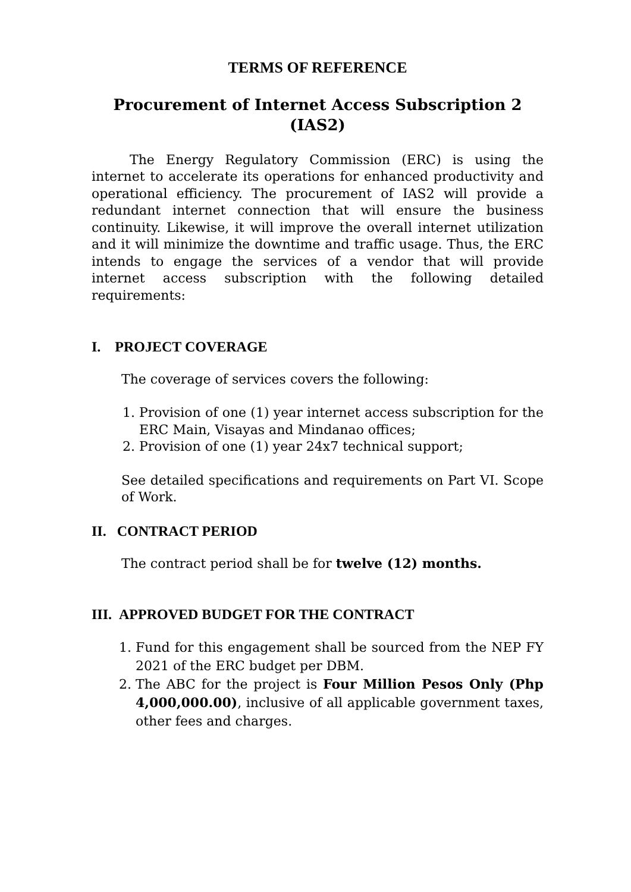TERMS OF REFERENCE
Procurement of Internet Access Subscription 2
(IAS2)
The Energy Regulatory Commission (ERC) is using the internet to accelerate its operations for enhanced productivity and operational efficiency. The procurement of IAS2 will provide a redundant internet connection that will ensure the business continuity. Likewise, it will improve the overall internet utilization and it will minimize the downtime and traffic usage. Thus, the ERC intends to engage the services of a vendor that will provide internet access subscription with the following detailed requirements:
I. PROJECT COVERAGE
The coverage of services covers the following:
1. Provision of one (1) year internet access subscription for the ERC Main, Visayas and Mindanao offices;
2. Provision of one (1) year 24x7 technical support;
See detailed specifications and requirements on Part VI. Scope of Work.
II. CONTRACT PERIOD
The contract period shall be for twelve (12) months.
III. APPROVED BUDGET FOR THE CONTRACT
1. Fund for this engagement shall be sourced from the NEP FY 2021 of the ERC budget per DBM.
2. The ABC for the project is Four Million Pesos Only (Php 4,000,000.00), inclusive of all applicable government taxes, other fees and charges.